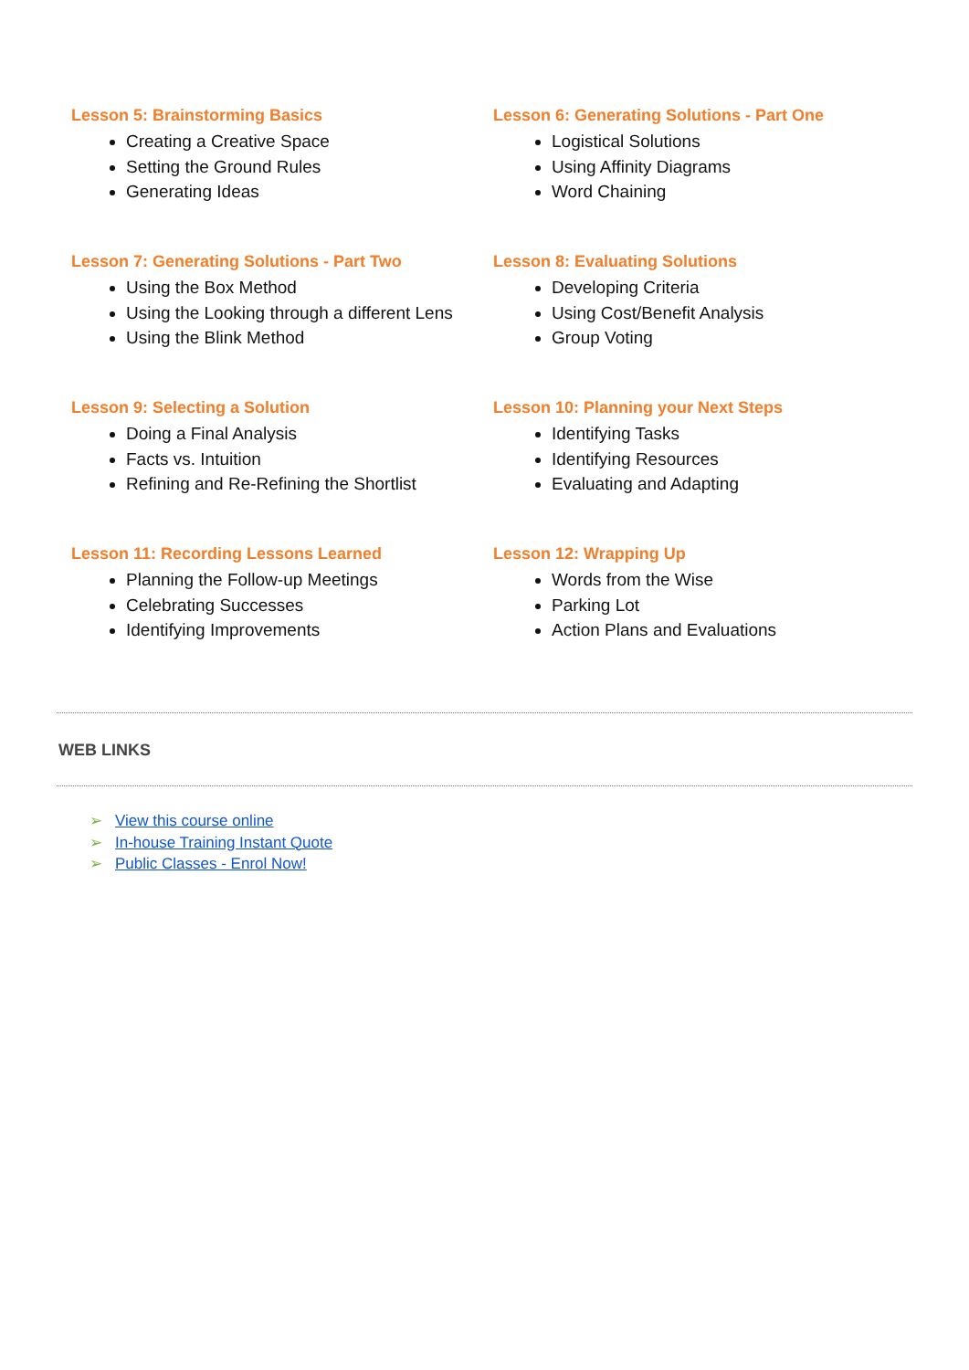Lesson 5: Brainstorming Basics
Creating a Creative Space
Setting the Ground Rules
Generating Ideas
Lesson 6: Generating Solutions - Part One
Logistical Solutions
Using Affinity Diagrams
Word Chaining
Lesson 7: Generating Solutions - Part Two
Using the Box Method
Using the Looking through a different Lens
Using the Blink Method
Lesson 8: Evaluating Solutions
Developing Criteria
Using Cost/Benefit Analysis
Group Voting
Lesson 9: Selecting a Solution
Doing a Final Analysis
Facts vs. Intuition
Refining and Re-Refining the Shortlist
Lesson 10: Planning your Next Steps
Identifying Tasks
Identifying Resources
Evaluating and Adapting
Lesson 11: Recording Lessons Learned
Planning the Follow-up Meetings
Celebrating Successes
Identifying Improvements
Lesson 12: Wrapping Up
Words from the Wise
Parking Lot
Action Plans and Evaluations
WEB LINKS
➢ View this course online
➢ In-house Training Instant Quote
➢ Public Classes - Enrol Now!